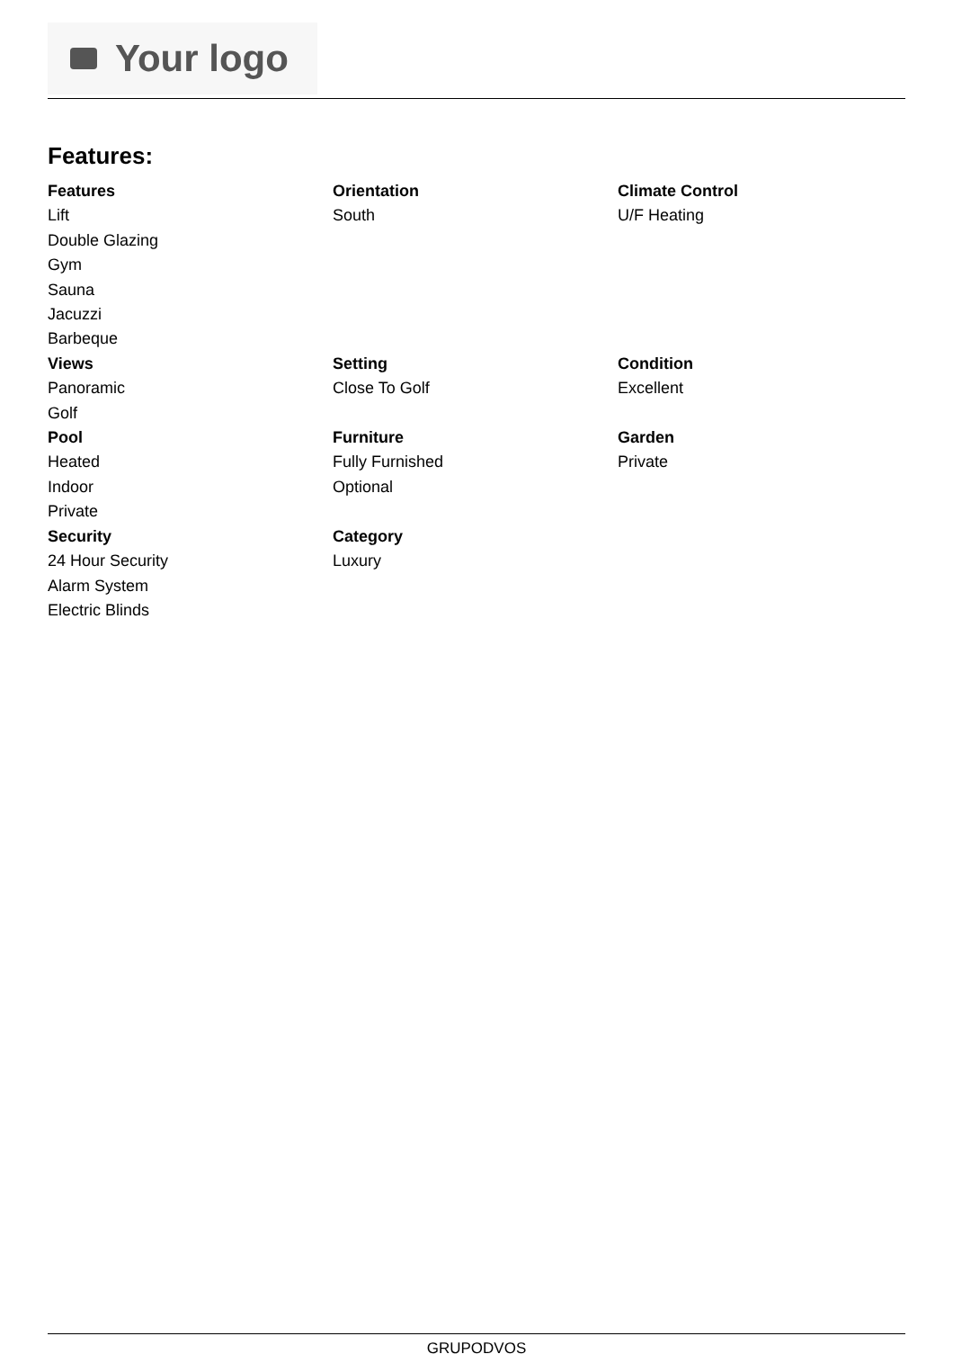Your logo
Features:
Features
Lift
Double Glazing
Gym
Sauna
Jacuzzi
Barbeque
Orientation
South
Climate Control
U/F Heating
Views
Panoramic
Golf
Setting
Close To Golf
Condition
Excellent
Pool
Heated
Indoor
Private
Furniture
Fully Furnished
Optional
Garden
Private
Security
24 Hour Security
Alarm System
Electric Blinds
Category
Luxury
GRUPODVOS